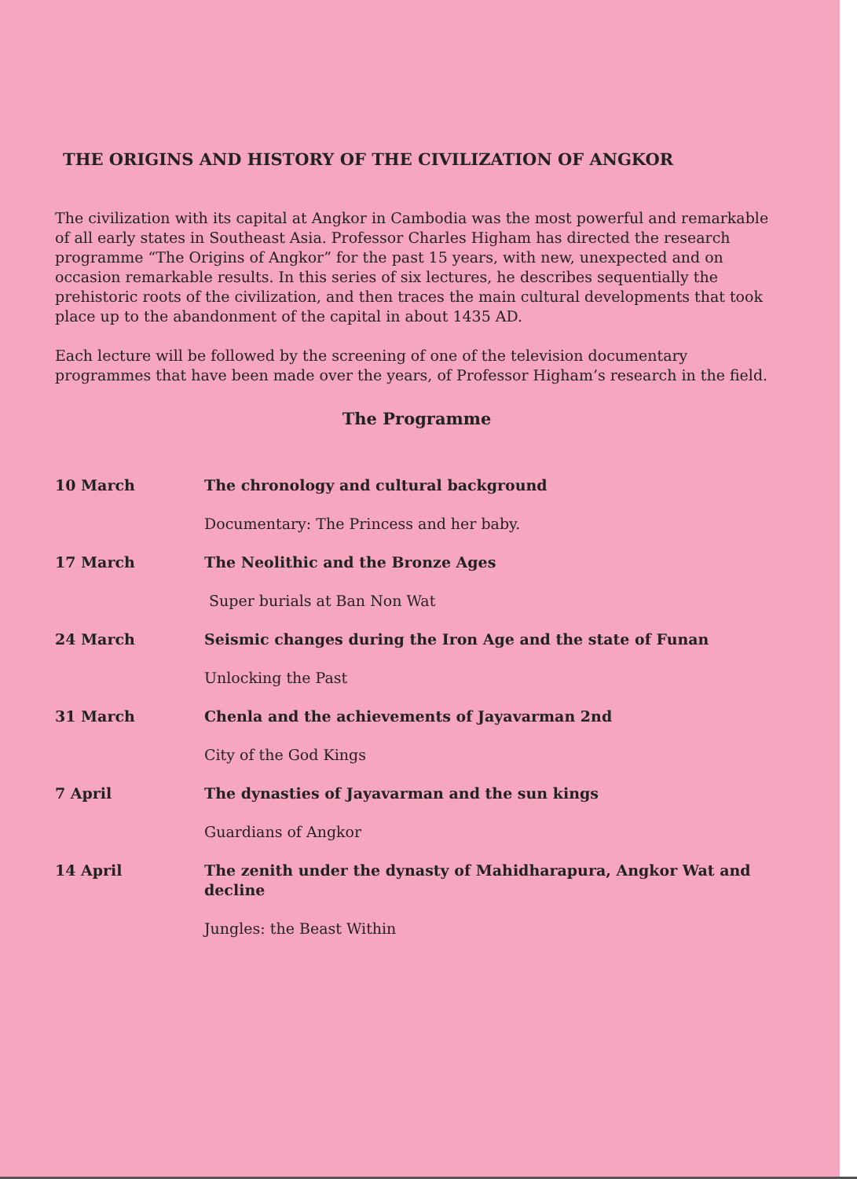THE ORIGINS AND HISTORY OF THE CIVILIZATION OF ANGKOR
The civilization with its capital at Angkor in Cambodia was the most powerful and remarkable of all early states in Southeast Asia. Professor Charles Higham has directed the research programme “The Origins of Angkor” for the past 15 years, with new, unexpected and on occasion remarkable results. In this series of six lectures, he describes sequentially the prehistoric roots of the civilization, and then traces the main cultural developments that took place up to the abandonment of the capital in about 1435 AD.
Each lecture will be followed by the screening of one of the television documentary programmes that have been made over the years, of Professor Higham’s research in the field.
The Programme
| 10 March | The chronology and cultural background |
| | Documentary: The Princess and her baby. |
| 17 March | The Neolithic and the Bronze Ages |
| | Super burials at Ban Non Wat |
| 24 March | Seismic changes during the Iron Age and the state of Funan |
| | Unlocking the Past |
| 31 March | Chenla and the achievements of Jayavarman 2nd |
| | City of the God Kings |
| 7 April | The dynasties of Jayavarman and the sun kings |
| | Guardians of Angkor |
| 14 April | The zenith under the dynasty of Mahidharapura, Angkor Wat and decline |
| | Jungles: the Beast Within |